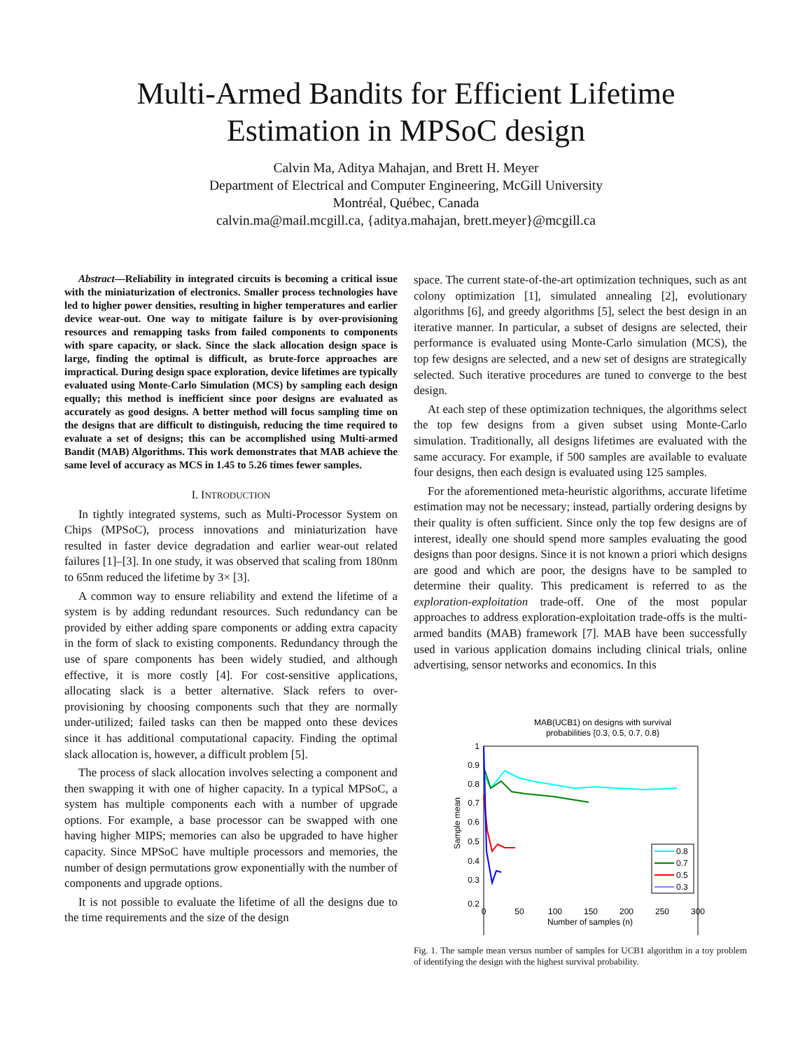Multi-Armed Bandits for Efficient Lifetime
Estimation in MPSoC design
Calvin Ma, Aditya Mahajan, and Brett H. Meyer
Department of Electrical and Computer Engineering, McGill University
Montréal, Québec, Canada
calvin.ma@mail.mcgill.ca, {aditya.mahajan, brett.meyer}@mcgill.ca
Abstract—Reliability in integrated circuits is becoming a critical issue with the miniaturization of electronics. Smaller process technologies have led to higher power densities, resulting in higher temperatures and earlier device wear-out. One way to mitigate failure is by over-provisioning resources and remapping tasks from failed components to components with spare capacity, or slack. Since the slack allocation design space is large, finding the optimal is difficult, as brute-force approaches are impractical. During design space exploration, device lifetimes are typically evaluated using Monte-Carlo Simulation (MCS) by sampling each design equally; this method is inefficient since poor designs are evaluated as accurately as good designs. A better method will focus sampling time on the designs that are difficult to distinguish, reducing the time required to evaluate a set of designs; this can be accomplished using Multi-armed Bandit (MAB) Algorithms. This work demonstrates that MAB achieve the same level of accuracy as MCS in 1.45 to 5.26 times fewer samples.
I. INTRODUCTION
In tightly integrated systems, such as Multi-Processor System on Chips (MPSoC), process innovations and miniaturization have resulted in faster device degradation and earlier wear-out related failures [1]–[3]. In one study, it was observed that scaling from 180nm to 65nm reduced the lifetime by 3× [3].
A common way to ensure reliability and extend the lifetime of a system is by adding redundant resources. Such redundancy can be provided by either adding spare components or adding extra capacity in the form of slack to existing components. Redundancy through the use of spare components has been widely studied, and although effective, it is more costly [4]. For cost-sensitive applications, allocating slack is a better alternative. Slack refers to over-provisioning by choosing components such that they are normally under-utilized; failed tasks can then be mapped onto these devices since it has additional computational capacity. Finding the optimal slack allocation is, however, a difficult problem [5].
The process of slack allocation involves selecting a component and then swapping it with one of higher capacity. In a typical MPSoC, a system has multiple components each with a number of upgrade options. For example, a base processor can be swapped with one having higher MIPS; memories can also be upgraded to have higher capacity. Since MPSoC have multiple processors and memories, the number of design permutations grow exponentially with the number of components and upgrade options.
It is not possible to evaluate the lifetime of all the designs due to the time requirements and the size of the design
space. The current state-of-the-art optimization techniques, such as ant colony optimization [1], simulated annealing [2], evolutionary algorithms [6], and greedy algorithms [5], select the best design in an iterative manner. In particular, a subset of designs are selected, their performance is evaluated using Monte-Carlo simulation (MCS), the top few designs are selected, and a new set of designs are strategically selected. Such iterative procedures are tuned to converge to the best design.
At each step of these optimization techniques, the algorithms select the top few designs from a given subset using Monte-Carlo simulation. Traditionally, all designs lifetimes are evaluated with the same accuracy. For example, if 500 samples are available to evaluate four designs, then each design is evaluated using 125 samples.
For the aforementioned meta-heuristic algorithms, accurate lifetime estimation may not be necessary; instead, partially ordering designs by their quality is often sufficient. Since only the top few designs are of interest, ideally one should spend more samples evaluating the good designs than poor designs. Since it is not known a priori which designs are good and which are poor, the designs have to be sampled to determine their quality. This predicament is referred to as the exploration-exploitation trade-off. One of the most popular approaches to address exploration-exploitation trade-offs is the multi-armed bandits (MAB) framework [7]. MAB have been successfully used in various application domains including clinical trials, online advertising, sensor networks and economics. In this
MAB(UCB1) on designs with survival
probabilities {0.3, 0.5, 0.7, 0.8}
1
0.9
0.8
0.7
0.6
0.5
0.4
0.3
0.2
Sample mean
0
50
100
150
200
250
300
Number of samples (n)
0.8
0.7
0.5
0.3
Fig. 1. The sample mean versus number of samples for UCB1 algorithm in a toy problem of identifying the design with the highest survival probability.